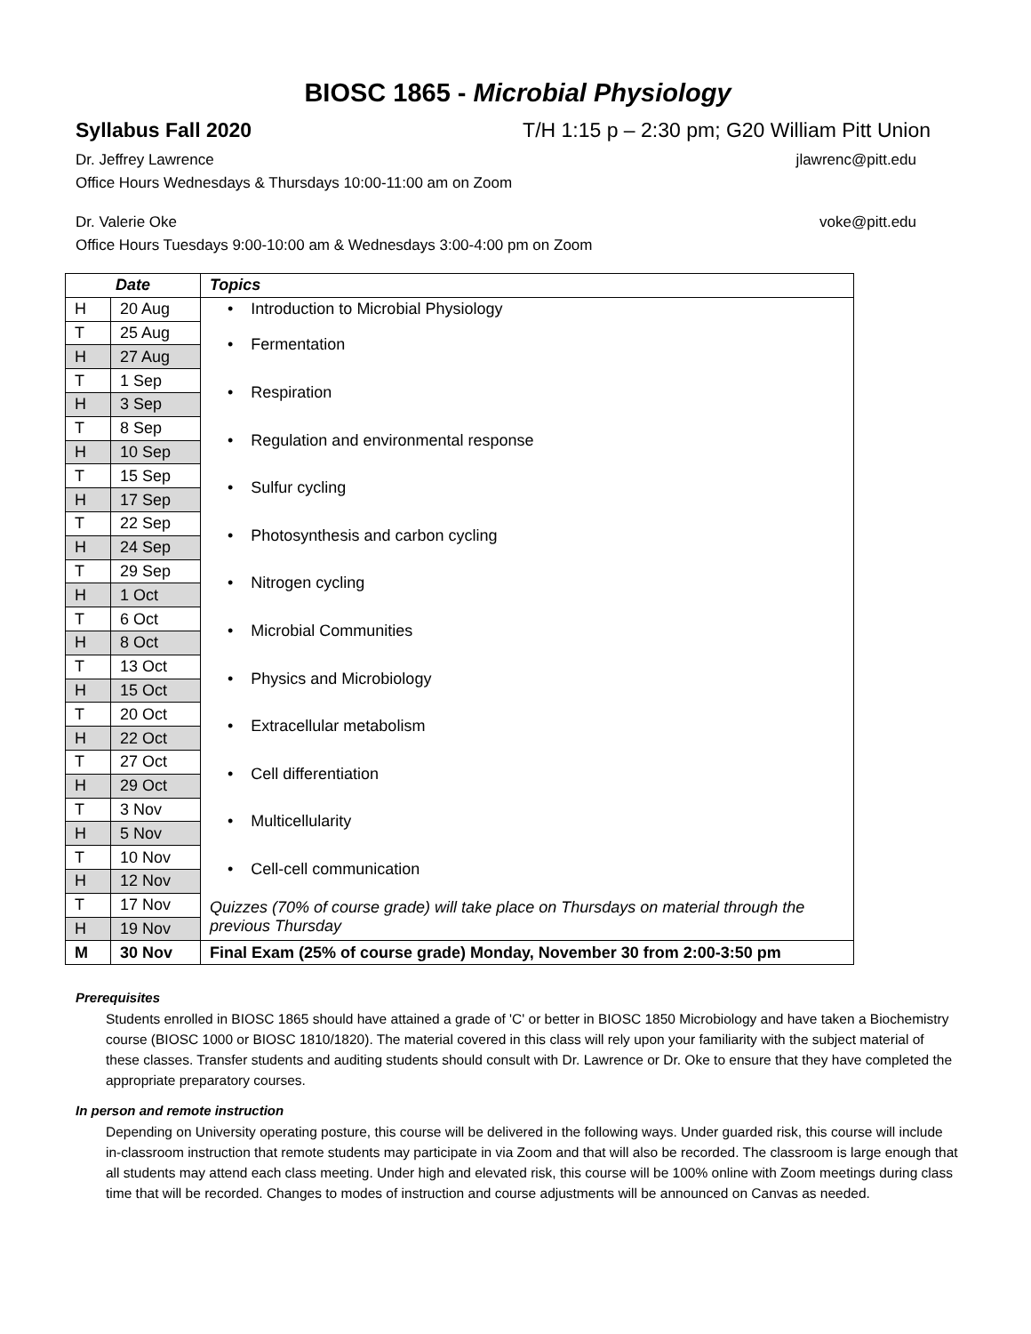BIOSC 1865 - Microbial Physiology
Syllabus Fall 2020 T/H 1:15 p – 2:30 pm; G20 William Pitt Union
Dr. Jeffrey Lawrence jlawrenc@pitt.edu
Office Hours Wednesdays & Thursdays 10:00-11:00 am on Zoom
Dr. Valerie Oke voke@pitt.edu
Office Hours Tuesdays 9:00-10:00 am & Wednesdays 3:00-4:00 pm on Zoom
| Date | | Topics |
| --- | --- | --- |
| H | 20 Aug | • Introduction to Microbial Physiology |
| T | 25 Aug | • Fermentation |
| H | 27 Aug | |
| T | 1 Sep | • Respiration |
| H | 3 Sep | |
| T | 8 Sep | • Regulation and environmental response |
| H | 10 Sep | |
| T | 15 Sep | • Sulfur cycling |
| H | 17 Sep | |
| T | 22 Sep | • Photosynthesis and carbon cycling |
| H | 24 Sep | |
| T | 29 Sep | • Nitrogen cycling |
| H | 1 Oct | |
| T | 6 Oct | • Microbial Communities |
| H | 8 Oct | |
| T | 13 Oct | • Physics and Microbiology |
| H | 15 Oct | |
| T | 20 Oct | • Extracellular metabolism |
| H | 22 Oct | |
| T | 27 Oct | • Cell differentiation |
| H | 29 Oct | |
| T | 3 Nov | • Multicellularity |
| H | 5 Nov | |
| T | 10 Nov | • Cell-cell communication |
| H | 12 Nov | |
| T | 17 Nov | Quizzes (70% of course grade) will take place on Thursdays on material through the previous Thursday |
| H | 19 Nov | |
| M | 30 Nov | Final Exam (25% of course grade) Monday, November 30 from 2:00-3:50 pm |
Prerequisites
Students enrolled in BIOSC 1865 should have attained a grade of 'C' or better in BIOSC 1850 Microbiology and have taken a Biochemistry course (BIOSC 1000 or BIOSC 1810/1820). The material covered in this class will rely upon your familiarity with the subject material of these classes. Transfer students and auditing students should consult with Dr. Lawrence or Dr. Oke to ensure that they have completed the appropriate preparatory courses.
In person and remote instruction
Depending on University operating posture, this course will be delivered in the following ways. Under guarded risk, this course will include in-classroom instruction that remote students may participate in via Zoom and that will also be recorded. The classroom is large enough that all students may attend each class meeting. Under high and elevated risk, this course will be 100% online with Zoom meetings during class time that will be recorded. Changes to modes of instruction and course adjustments will be announced on Canvas as needed.